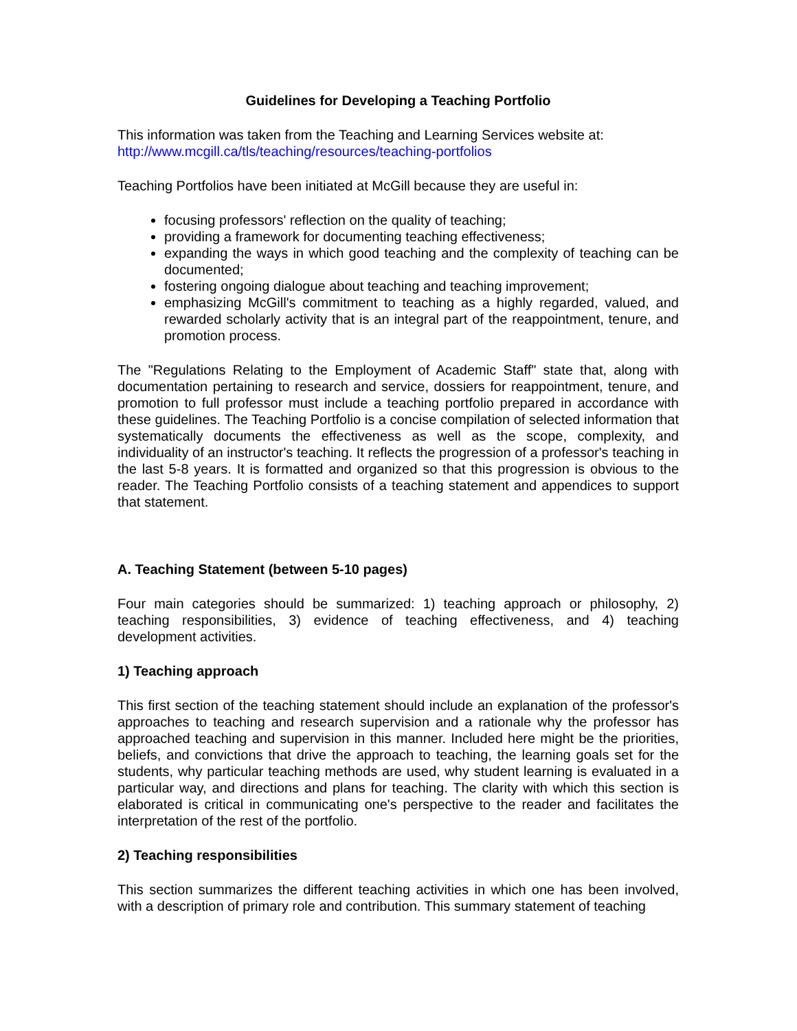Guidelines for Developing a Teaching Portfolio
This information was taken from the Teaching and Learning Services website at:
http://www.mcgill.ca/tls/teaching/resources/teaching-portfolios
Teaching Portfolios have been initiated at McGill because they are useful in:
focusing professors' reflection on the quality of teaching;
providing a framework for documenting teaching effectiveness;
expanding the ways in which good teaching and the complexity of teaching can be documented;
fostering ongoing dialogue about teaching and teaching improvement;
emphasizing McGill's commitment to teaching as a highly regarded, valued, and rewarded scholarly activity that is an integral part of the reappointment, tenure, and promotion process.
The "Regulations Relating to the Employment of Academic Staff" state that, along with documentation pertaining to research and service, dossiers for reappointment, tenure, and promotion to full professor must include a teaching portfolio prepared in accordance with these guidelines. The Teaching Portfolio is a concise compilation of selected information that systematically documents the effectiveness as well as the scope, complexity, and individuality of an instructor's teaching. It reflects the progression of a professor's teaching in the last 5-8 years. It is formatted and organized so that this progression is obvious to the reader. The Teaching Portfolio consists of a teaching statement and appendices to support that statement.
A. Teaching Statement (between 5-10 pages)
Four main categories should be summarized: 1) teaching approach or philosophy, 2) teaching responsibilities, 3) evidence of teaching effectiveness, and 4) teaching development activities.
1) Teaching approach
This first section of the teaching statement should include an explanation of the professor's approaches to teaching and research supervision and a rationale why the professor has approached teaching and supervision in this manner. Included here might be the priorities, beliefs, and convictions that drive the approach to teaching, the learning goals set for the students, why particular teaching methods are used, why student learning is evaluated in a particular way, and directions and plans for teaching. The clarity with which this section is elaborated is critical in communicating one's perspective to the reader and facilitates the interpretation of the rest of the portfolio.
2) Teaching responsibilities
This section summarizes the different teaching activities in which one has been involved, with a description of primary role and contribution. This summary statement of teaching